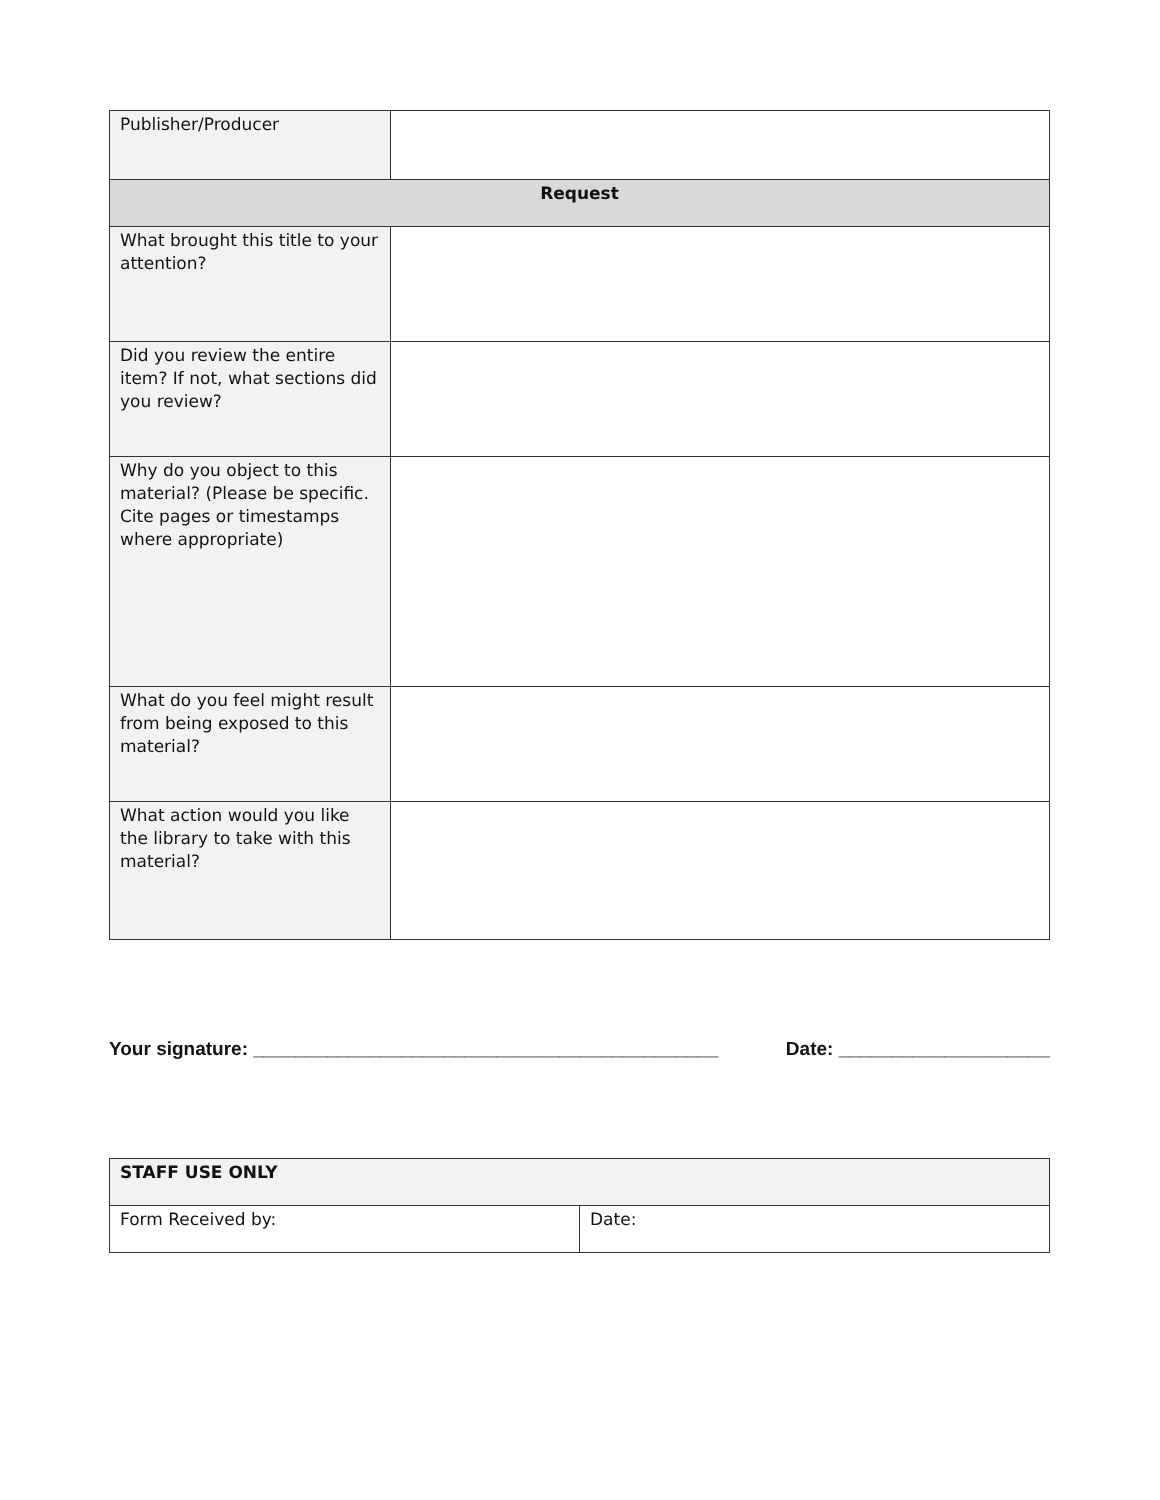| Publisher/Producer | |
| Request | |
| What brought this title to your attention? | |
| Did you review the entire item? If not, what sections did you review? | |
| Why do you object to this material? (Please be specific. Cite pages or timestamps where appropriate) | |
| What do you feel might result from being exposed to this material? | |
| What action would you like the library to take with this material? | |
Your signature: ____________________________________________ Date: ____________________
| STAFF USE ONLY | |
| Form Received by: | Date: |